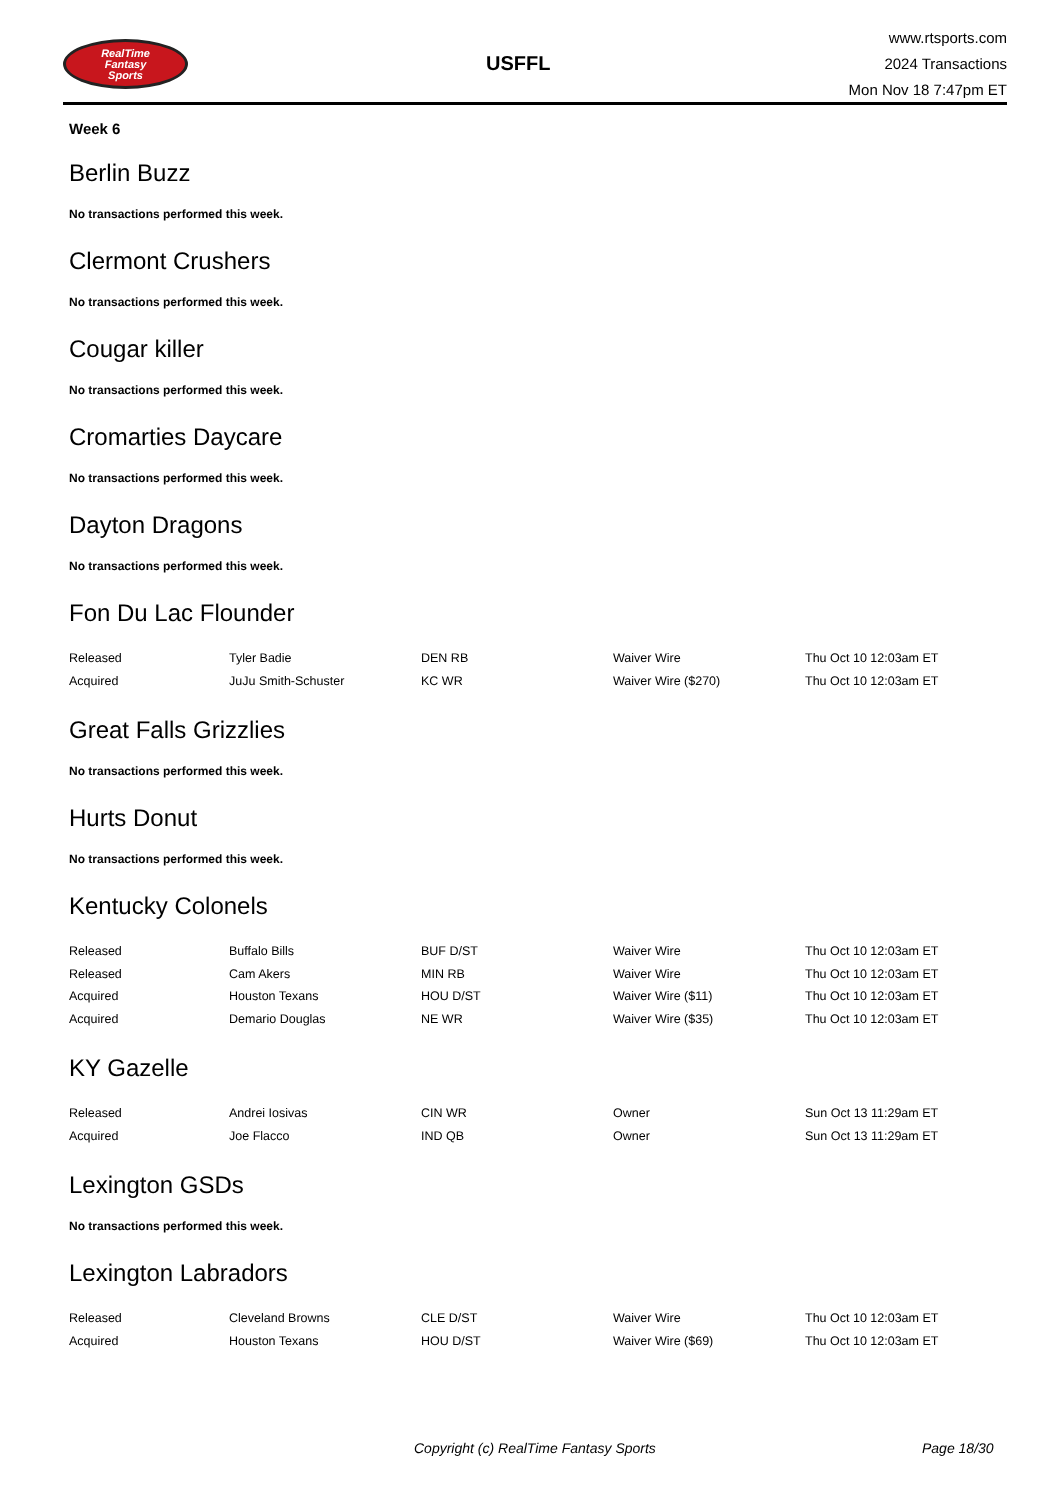RealTime
Fantasy
Sports
USFFL
www.rtsports.com
2024 Transactions
Mon Nov 18 7:47pm ET
Week 6
Berlin Buzz
No transactions performed this week.
Clermont Crushers
No transactions performed this week.
Cougar killer
No transactions performed this week.
Cromarties Daycare
No transactions performed this week.
Dayton Dragons
No transactions performed this week.
Fon Du Lac Flounder
| Released | Tyler Badie | DEN RB | Waiver Wire | Thu Oct 10 12:03am ET |
| Acquired | JuJu Smith-Schuster | KC WR | Waiver Wire ($270) | Thu Oct 10 12:03am ET |
Great Falls Grizzlies
No transactions performed this week.
Hurts Donut
No transactions performed this week.
Kentucky Colonels
| Released | Buffalo Bills | BUF D/ST | Waiver Wire | Thu Oct 10 12:03am ET |
| Released | Cam Akers | MIN RB | Waiver Wire | Thu Oct 10 12:03am ET |
| Acquired | Houston Texans | HOU D/ST | Waiver Wire ($11) | Thu Oct 10 12:03am ET |
| Acquired | Demario Douglas | NE WR | Waiver Wire ($35) | Thu Oct 10 12:03am ET |
KY Gazelle
| Released | Andrei Iosivas | CIN WR | Owner | Sun Oct 13 11:29am ET |
| Acquired | Joe Flacco | IND QB | Owner | Sun Oct 13 11:29am ET |
Lexington GSDs
No transactions performed this week.
Lexington Labradors
| Released | Cleveland Browns | CLE D/ST | Waiver Wire | Thu Oct 10 12:03am ET |
| Acquired | Houston Texans | HOU D/ST | Waiver Wire ($69) | Thu Oct 10 12:03am ET |
Copyright (c) RealTime Fantasy Sports Page 18/30